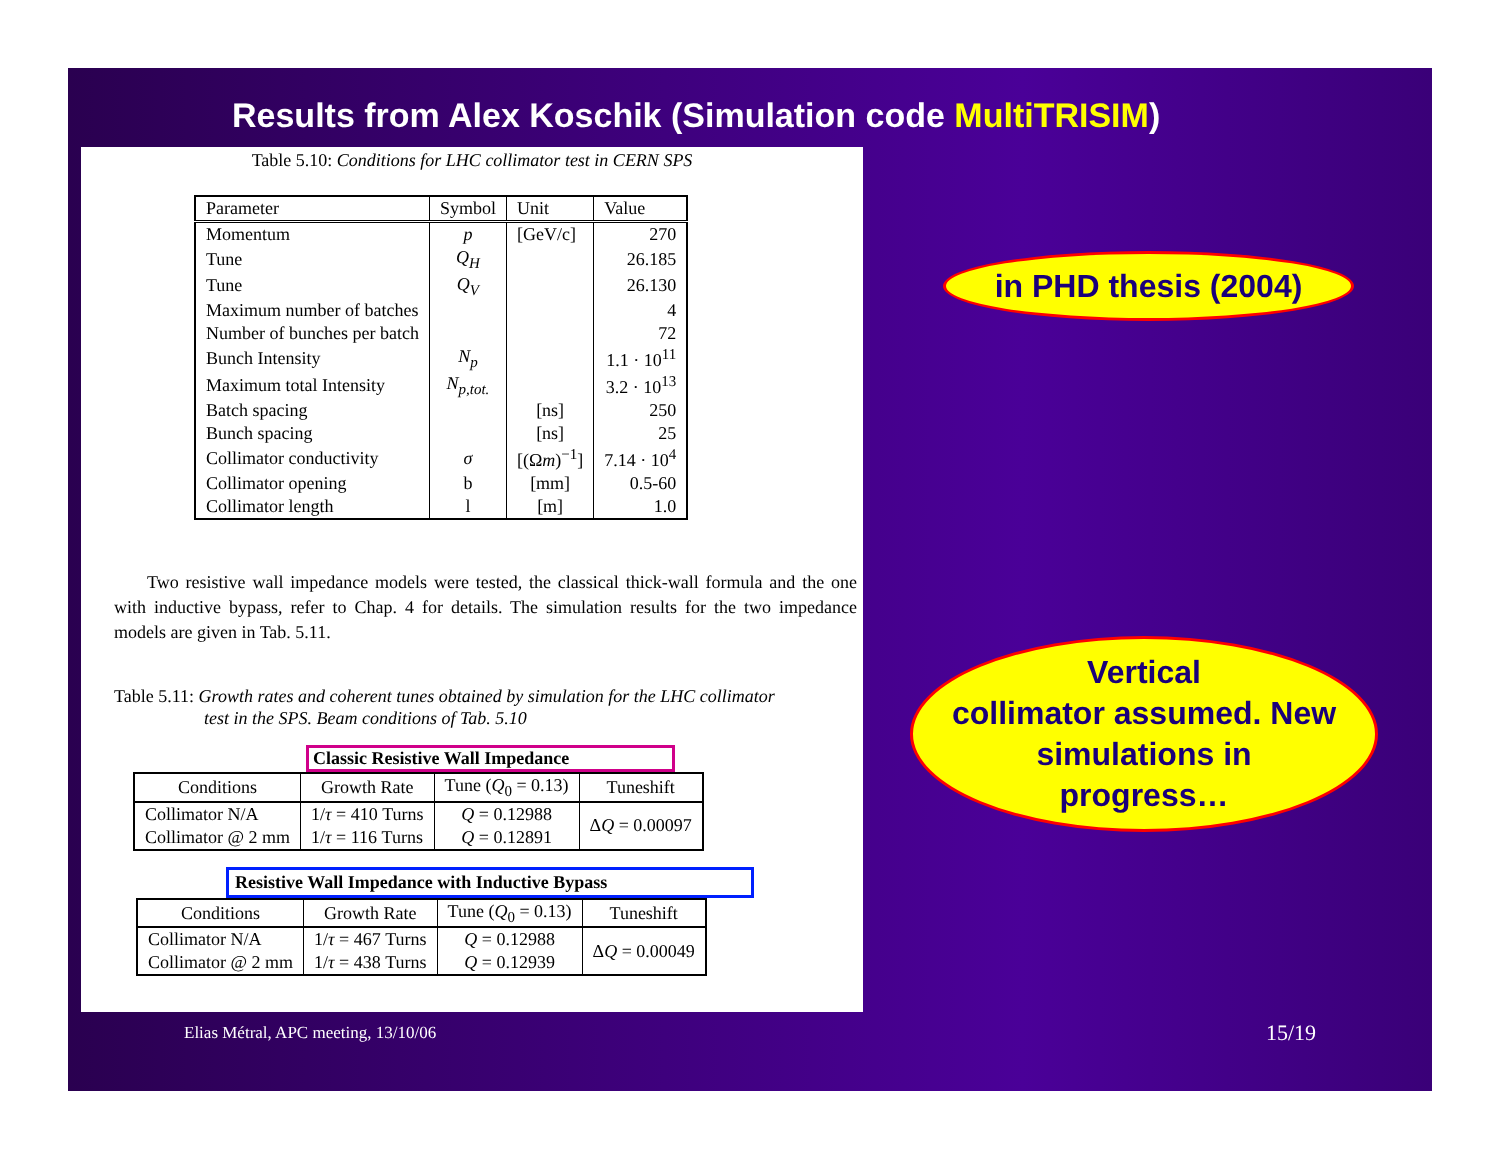Results from Alex Koschik (Simulation code MultiTRISIM)
Table 5.10: Conditions for LHC collimator test in CERN SPS
| Parameter | Symbol | Unit | Value |
| --- | --- | --- | --- |
| Momentum | p | [GeV/c] | 270 |
| Tune | Q<sub>H</sub> | | 26.185 |
| Tune | Q<sub>V</sub> | | 26.130 |
| Maximum number of batches | | | 4 |
| Number of bunches per batch | | | 72 |
| Bunch Intensity | N<sub>p</sub> | | 1.1 · 10<sup>11</sup> |
| Maximum total Intensity | N<sub>p,tot.</sub> | | 3.2 · 10<sup>13</sup> |
| Batch spacing | | [ns] | 250 |
| Bunch spacing | | [ns] | 25 |
| Collimator conductivity | σ | [(Ω m )<sup>−1</sup>] | 7.14 · 10<sup>4</sup> |
| Collimator opening | b | [mm] | 0.5-60 |
| Collimator length | l | [m] | 1.0 |
Two resistive wall impedance models were tested, the classical thick-wall formula and the one with inductive bypass, refer to Chap. 4 for details. The simulation results for the two impedance models are given in Tab. 5.11.
Table 5.11: Growth rates and coherent tunes obtained by simulation for the LHC collimator
test in the SPS. Beam conditions of Tab. 5.10
Classic Resistive Wall Impedance
| Conditions | Growth Rate | Tune ( Q<sub>0</sub> = 0.13) | Tuneshift |
| --- | --- | --- | --- |
| Collimator N/A | 1/ τ = 410 Turns | Q = 0.12988 | Δ Q = 0.00097 |
| Collimator @ 2 mm | 1/ τ = 116 Turns | Q = 0.12891 | |
Resistive Wall Impedance with Inductive Bypass
| Conditions | Growth Rate | Tune ( Q<sub>0</sub> = 0.13) | Tuneshift |
| --- | --- | --- | --- |
| Collimator N/A | 1/ τ = 467 Turns | Q = 0.12988 | Δ Q = 0.00049 |
| Collimator @ 2 mm | 1/ τ = 438 Turns | Q = 0.12939 | |
in PHD thesis (2004)
Vertical
collimator assumed. New
simulations in
progress…
Elias Métral, APC meeting, 13/10/06
15/19